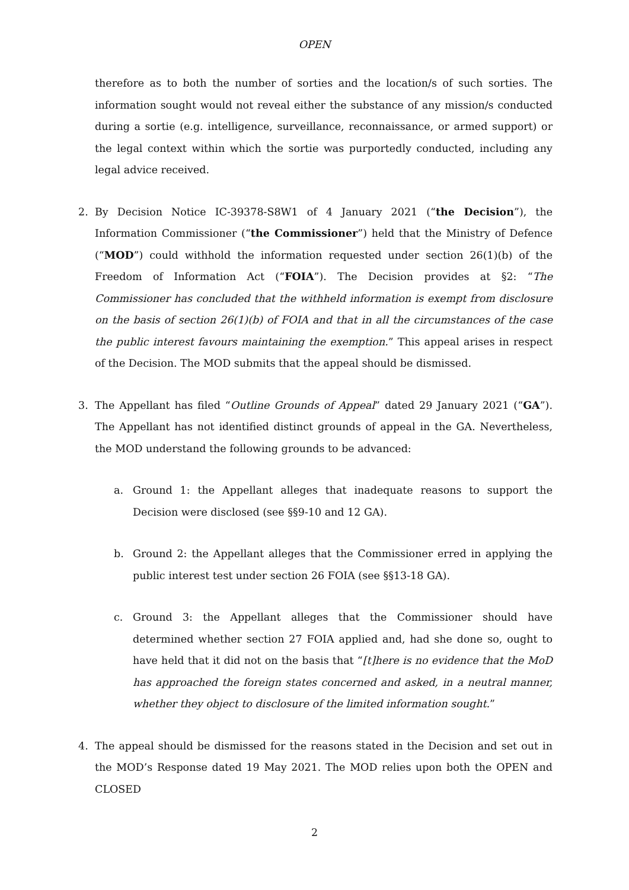OPEN
therefore as to both the number of sorties and the location/s of such sorties. The information sought would not reveal either the substance of any mission/s conducted during a sortie (e.g. intelligence, surveillance, reconnaissance, or armed support) or the legal context within which the sortie was purportedly conducted, including any legal advice received.
2. By Decision Notice IC-39378-S8W1 of 4 January 2021 (“the Decision”), the Information Commissioner (“the Commissioner”) held that the Ministry of Defence (“MOD”) could withhold the information requested under section 26(1)(b) of the Freedom of Information Act (“FOIA”). The Decision provides at §2: “The Commissioner has concluded that the withheld information is exempt from disclosure on the basis of section 26(1)(b) of FOIA and that in all the circumstances of the case the public interest favours maintaining the exemption.” This appeal arises in respect of the Decision. The MOD submits that the appeal should be dismissed.
3. The Appellant has filed “Outline Grounds of Appeal” dated 29 January 2021 (“GA”). The Appellant has not identified distinct grounds of appeal in the GA. Nevertheless, the MOD understand the following grounds to be advanced:
a. Ground 1: the Appellant alleges that inadequate reasons to support the Decision were disclosed (see §§9-10 and 12 GA).
b. Ground 2: the Appellant alleges that the Commissioner erred in applying the public interest test under section 26 FOIA (see §§13-18 GA).
c. Ground 3: the Appellant alleges that the Commissioner should have determined whether section 27 FOIA applied and, had she done so, ought to have held that it did not on the basis that “[t]here is no evidence that the MoD has approached the foreign states concerned and asked, in a neutral manner, whether they object to disclosure of the limited information sought.”
4. The appeal should be dismissed for the reasons stated in the Decision and set out in the MOD’s Response dated 19 May 2021. The MOD relies upon both the OPEN and CLOSED
2